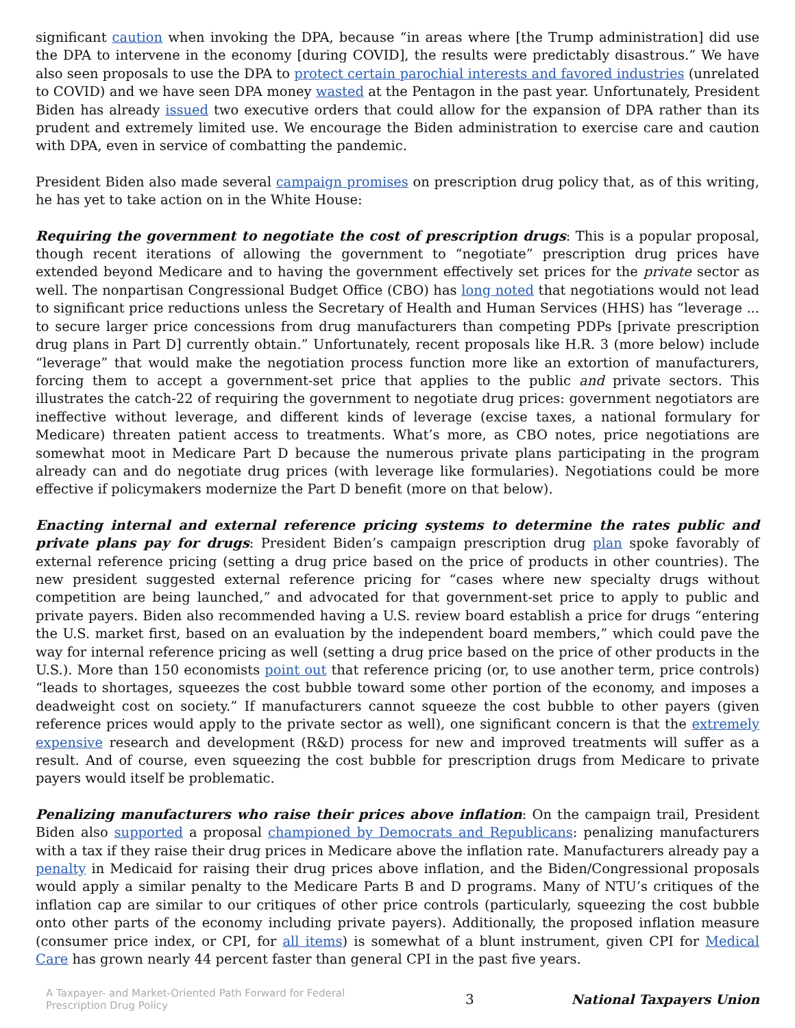significant caution when invoking the DPA, because “in areas where [the Trump administration] did use the DPA to intervene in the economy [during COVID], the results were predictably disastrous.” We have also seen proposals to use the DPA to protect certain parochial interests and favored industries (unrelated to COVID) and we have seen DPA money wasted at the Pentagon in the past year. Unfortunately, President Biden has already issued two executive orders that could allow for the expansion of DPA rather than its prudent and extremely limited use. We encourage the Biden administration to exercise care and caution with DPA, even in service of combatting the pandemic.
President Biden also made several campaign promises on prescription drug policy that, as of this writing, he has yet to take action on in the White House:
Requiring the government to negotiate the cost of prescription drugs: This is a popular proposal, though recent iterations of allowing the government to “negotiate” prescription drug prices have extended beyond Medicare and to having the government effectively set prices for the private sector as well. The nonpartisan Congressional Budget Office (CBO) has long noted that negotiations would not lead to significant price reductions unless the Secretary of Health and Human Services (HHS) has “leverage ... to secure larger price concessions from drug manufacturers than competing PDPs [private prescription drug plans in Part D] currently obtain.” Unfortunately, recent proposals like H.R. 3 (more below) include “leverage” that would make the negotiation process function more like an extortion of manufacturers, forcing them to accept a government-set price that applies to the public and private sectors. This illustrates the catch-22 of requiring the government to negotiate drug prices: government negotiators are ineffective without leverage, and different kinds of leverage (excise taxes, a national formulary for Medicare) threaten patient access to treatments. What’s more, as CBO notes, price negotiations are somewhat moot in Medicare Part D because the numerous private plans participating in the program already can and do negotiate drug prices (with leverage like formularies). Negotiations could be more effective if policymakers modernize the Part D benefit (more on that below).
Enacting internal and external reference pricing systems to determine the rates public and private plans pay for drugs: President Biden’s campaign prescription drug plan spoke favorably of external reference pricing (setting a drug price based on the price of products in other countries). The new president suggested external reference pricing for “cases where new specialty drugs without competition are being launched,” and advocated for that government-set price to apply to public and private payers. Biden also recommended having a U.S. review board establish a price for drugs “entering the U.S. market first, based on an evaluation by the independent board members,” which could pave the way for internal reference pricing as well (setting a drug price based on the price of other products in the U.S.). More than 150 economists point out that reference pricing (or, to use another term, price controls) “leads to shortages, squeezes the cost bubble toward some other portion of the economy, and imposes a deadweight cost on society.” If manufacturers cannot squeeze the cost bubble to other payers (given reference prices would apply to the private sector as well), one significant concern is that the extremely expensive research and development (R&D) process for new and improved treatments will suffer as a result. And of course, even squeezing the cost bubble for prescription drugs from Medicare to private payers would itself be problematic.
Penalizing manufacturers who raise their prices above inflation: On the campaign trail, President Biden also supported a proposal championed by Democrats and Republicans: penalizing manufacturers with a tax if they raise their drug prices in Medicare above the inflation rate. Manufacturers already pay a penalty in Medicaid for raising their drug prices above inflation, and the Biden/Congressional proposals would apply a similar penalty to the Medicare Parts B and D programs. Many of NTU’s critiques of the inflation cap are similar to our critiques of other price controls (particularly, squeezing the cost bubble onto other parts of the economy including private payers). Additionally, the proposed inflation measure (consumer price index, or CPI, for all items) is somewhat of a blunt instrument, given CPI for Medical Care has grown nearly 44 percent faster than general CPI in the past five years.
A Taxpayer- and Market-Oriented Path Forward for Federal Prescription Drug Policy
3 National Taxpayers Union